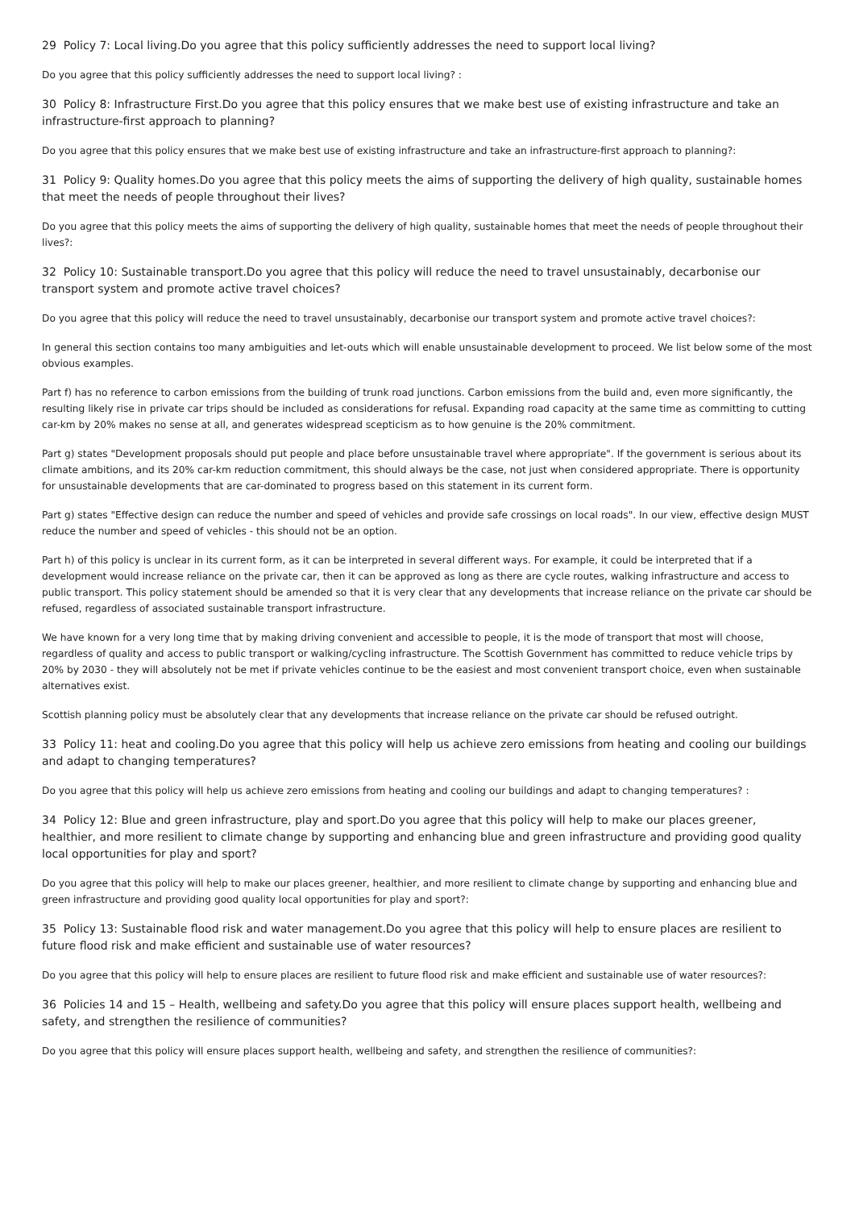29 Policy 7: Local living.Do you agree that this policy sufficiently addresses the need to support local living?
Do you agree that this policy sufficiently addresses the need to support local living? :
30 Policy 8: Infrastructure First.Do you agree that this policy ensures that we make best use of existing infrastructure and take an infrastructure-first approach to planning?
Do you agree that this policy ensures that we make best use of existing infrastructure and take an infrastructure-first approach to planning?:
31 Policy 9: Quality homes.Do you agree that this policy meets the aims of supporting the delivery of high quality, sustainable homes that meet the needs of people throughout their lives?
Do you agree that this policy meets the aims of supporting the delivery of high quality, sustainable homes that meet the needs of people throughout their lives?:
32 Policy 10: Sustainable transport.Do you agree that this policy will reduce the need to travel unsustainably, decarbonise our transport system and promote active travel choices?
Do you agree that this policy will reduce the need to travel unsustainably, decarbonise our transport system and promote active travel choices?:
In general this section contains too many ambiguities and let-outs which will enable unsustainable development to proceed. We list below some of the most obvious examples.
Part f) has no reference to carbon emissions from the building of trunk road junctions. Carbon emissions from the build and, even more significantly, the resulting likely rise in private car trips should be included as considerations for refusal. Expanding road capacity at the same time as committing to cutting car-km by 20% makes no sense at all, and generates widespread scepticism as to how genuine is the 20% commitment.
Part g) states "Development proposals should put people and place before unsustainable travel where appropriate". If the government is serious about its climate ambitions, and its 20% car-km reduction commitment, this should always be the case, not just when considered appropriate. There is opportunity for unsustainable developments that are car-dominated to progress based on this statement in its current form.
Part g) states "Effective design can reduce the number and speed of vehicles and provide safe crossings on local roads". In our view, effective design MUST reduce the number and speed of vehicles - this should not be an option.
Part h) of this policy is unclear in its current form, as it can be interpreted in several different ways. For example, it could be interpreted that if a development would increase reliance on the private car, then it can be approved as long as there are cycle routes, walking infrastructure and access to public transport. This policy statement should be amended so that it is very clear that any developments that increase reliance on the private car should be refused, regardless of associated sustainable transport infrastructure.
We have known for a very long time that by making driving convenient and accessible to people, it is the mode of transport that most will choose, regardless of quality and access to public transport or walking/cycling infrastructure. The Scottish Government has committed to reduce vehicle trips by 20% by 2030 - they will absolutely not be met if private vehicles continue to be the easiest and most convenient transport choice, even when sustainable alternatives exist.
Scottish planning policy must be absolutely clear that any developments that increase reliance on the private car should be refused outright.
33 Policy 11: heat and cooling.Do you agree that this policy will help us achieve zero emissions from heating and cooling our buildings and adapt to changing temperatures?
Do you agree that this policy will help us achieve zero emissions from heating and cooling our buildings and adapt to changing temperatures? :
34 Policy 12: Blue and green infrastructure, play and sport.Do you agree that this policy will help to make our places greener, healthier, and more resilient to climate change by supporting and enhancing blue and green infrastructure and providing good quality local opportunities for play and sport?
Do you agree that this policy will help to make our places greener, healthier, and more resilient to climate change by supporting and enhancing blue and green infrastructure and providing good quality local opportunities for play and sport?:
35 Policy 13: Sustainable flood risk and water management.Do you agree that this policy will help to ensure places are resilient to future flood risk and make efficient and sustainable use of water resources?
Do you agree that this policy will help to ensure places are resilient to future flood risk and make efficient and sustainable use of water resources?:
36 Policies 14 and 15 – Health, wellbeing and safety.Do you agree that this policy will ensure places support health, wellbeing and safety, and strengthen the resilience of communities?
Do you agree that this policy will ensure places support health, wellbeing and safety, and strengthen the resilience of communities?: